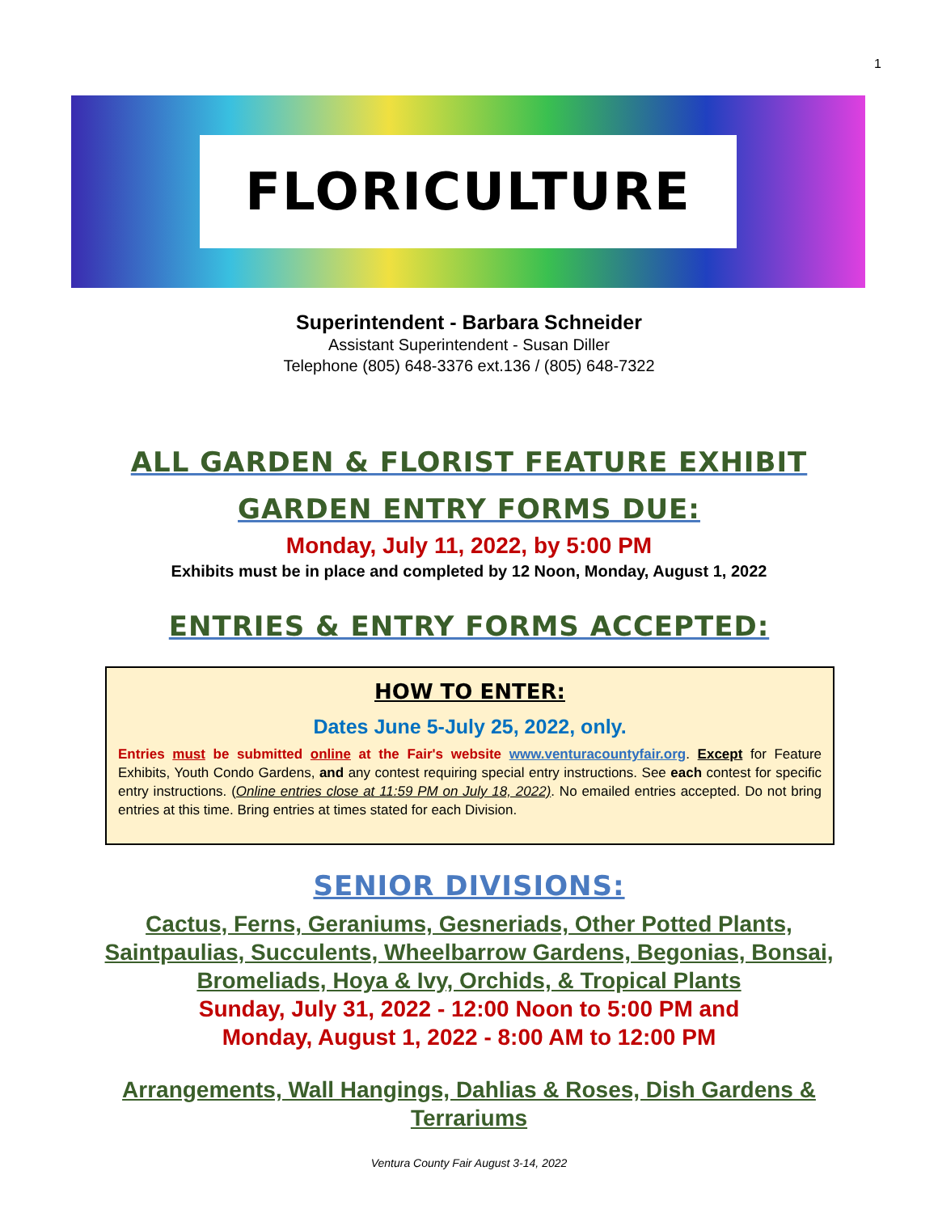1
FLORICULTURE
Superintendent - Barbara Schneider
Assistant Superintendent - Susan Diller
Telephone (805) 648-3376 ext.136 / (805) 648-7322
ALL GARDEN & FLORIST FEATURE EXHIBIT
GARDEN ENTRY FORMS DUE:
Monday, July 11, 2022, by 5:00 PM
Exhibits must be in place and completed by 12 Noon, Monday, August 1, 2022
ENTRIES & ENTRY FORMS ACCEPTED:
HOW TO ENTER:
Dates June 5-July 25, 2022, only.
Entries must be submitted online at the Fair's website www.venturacountyfair.org. Except for Feature Exhibits, Youth Condo Gardens, and any contest requiring special entry instructions. See each contest for specific entry instructions. (Online entries close at 11:59 PM on July 18, 2022). No emailed entries accepted. Do not bring entries at this time. Bring entries at times stated for each Division.
SENIOR DIVISIONS:
Cactus, Ferns, Geraniums, Gesneriads, Other Potted Plants,
Saintpaulias, Succulents, Wheelbarrow Gardens, Begonias, Bonsai,
Bromeliads, Hoya & Ivy, Orchids, & Tropical Plants
Sunday, July 31, 2022 - 12:00 Noon to 5:00 PM and
Monday, August 1, 2022 - 8:00 AM to 12:00 PM
Arrangements, Wall Hangings, Dahlias & Roses, Dish Gardens &
Terrariums
Ventura County Fair August 3-14, 2022